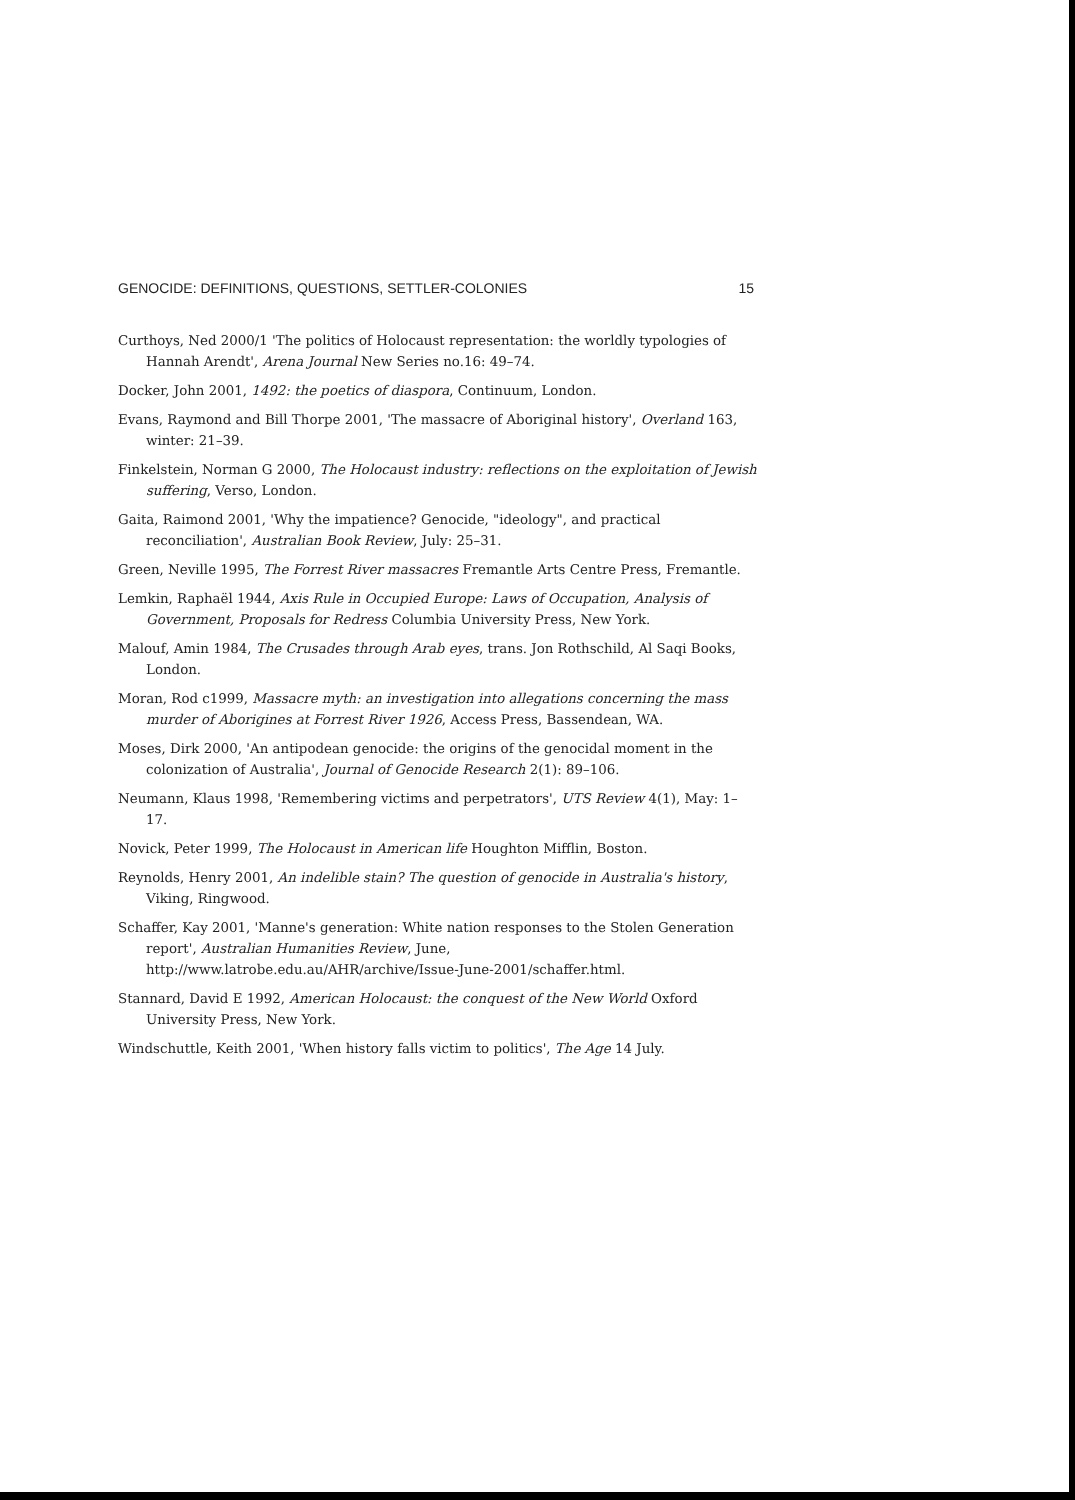GENOCIDE: DEFINITIONS, QUESTIONS, SETTLER-COLONIES 15
Curthoys, Ned 2000/1 'The politics of Holocaust representation: the worldly typologies of Hannah Arendt', Arena Journal New Series no.16: 49–74.
Docker, John 2001, 1492: the poetics of diaspora, Continuum, London.
Evans, Raymond and Bill Thorpe 2001, 'The massacre of Aboriginal history', Overland 163, winter: 21–39.
Finkelstein, Norman G 2000, The Holocaust industry: reflections on the exploitation of Jewish suffering, Verso, London.
Gaita, Raimond 2001, 'Why the impatience? Genocide, "ideology", and practical reconciliation', Australian Book Review, July: 25–31.
Green, Neville 1995, The Forrest River massacres Fremantle Arts Centre Press, Fremantle.
Lemkin, Raphaël 1944, Axis Rule in Occupied Europe: Laws of Occupation, Analysis of Government, Proposals for Redress Columbia University Press, New York.
Malouf, Amin 1984, The Crusades through Arab eyes, trans. Jon Rothschild, Al Saqi Books, London.
Moran, Rod c1999, Massacre myth: an investigation into allegations concerning the mass murder of Aborigines at Forrest River 1926, Access Press, Bassendean, WA.
Moses, Dirk 2000, 'An antipodean genocide: the origins of the genocidal moment in the colonization of Australia', Journal of Genocide Research 2(1): 89–106.
Neumann, Klaus 1998, 'Remembering victims and perpetrators', UTS Review 4(1), May: 1–17.
Novick, Peter 1999, The Holocaust in American life Houghton Mifflin, Boston.
Reynolds, Henry 2001, An indelible stain? The question of genocide in Australia's history, Viking, Ringwood.
Schaffer, Kay 2001, 'Manne's generation: White nation responses to the Stolen Generation report', Australian Humanities Review, June, http://www.latrobe.edu.au/AHR/archive/Issue-June-2001/schaffer.html.
Stannard, David E 1992, American Holocaust: the conquest of the New World Oxford University Press, New York.
Windschuttle, Keith 2001, 'When history falls victim to politics', The Age 14 July.